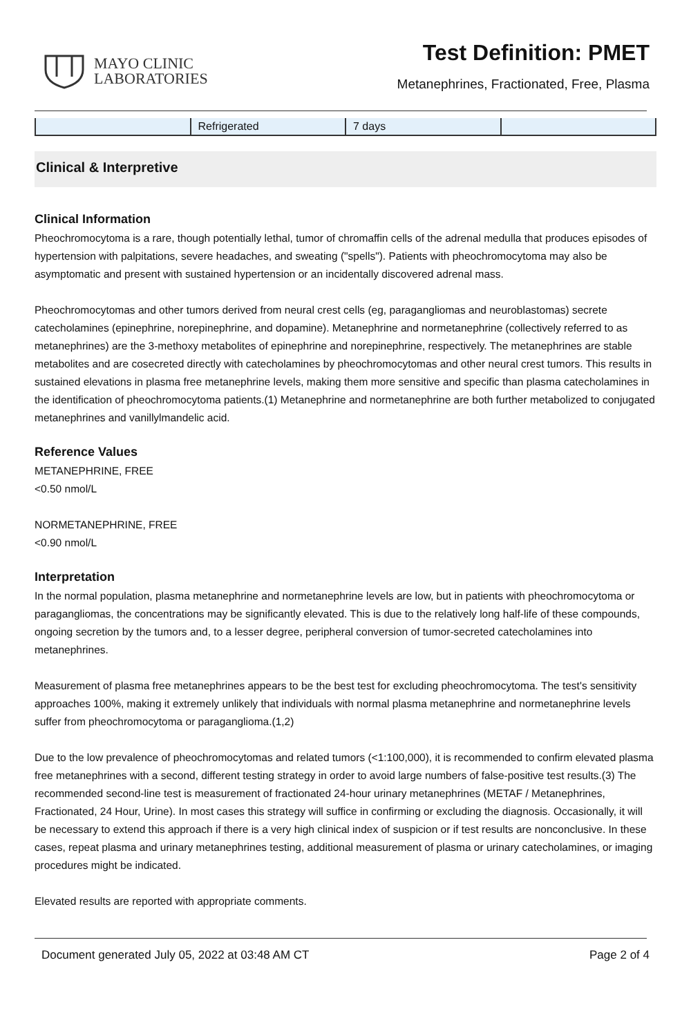MAYO CLINIC
LABORATORIES
Test Definition: PMET
Metanephrines, Fractionated, Free, Plasma
| | Refrigerated | 7 days | |
Clinical & Interpretive
Clinical Information
Pheochromocytoma is a rare, though potentially lethal, tumor of chromaffin cells of the adrenal medulla that produces episodes of hypertension with palpitations, severe headaches, and sweating ("spells"). Patients with pheochromocytoma may also be asymptomatic and present with sustained hypertension or an incidentally discovered adrenal mass.
Pheochromocytomas and other tumors derived from neural crest cells (eg, paragangliomas and neuroblastomas) secrete catecholamines (epinephrine, norepinephrine, and dopamine). Metanephrine and normetanephrine (collectively referred to as metanephrines) are the 3-methoxy metabolites of epinephrine and norepinephrine, respectively. The metanephrines are stable metabolites and are cosecreted directly with catecholamines by pheochromocytomas and other neural crest tumors. This results in sustained elevations in plasma free metanephrine levels, making them more sensitive and specific than plasma catecholamines in the identification of pheochromocytoma patients.(1) Metanephrine and normetanephrine are both further metabolized to conjugated metanephrines and vanillylmandelic acid.
Reference Values
METANEPHRINE, FREE
<0.50 nmol/L
NORMETANEPHRINE, FREE
<0.90 nmol/L
Interpretation
In the normal population, plasma metanephrine and normetanephrine levels are low, but in patients with pheochromocytoma or paragangliomas, the concentrations may be significantly elevated. This is due to the relatively long half-life of these compounds, ongoing secretion by the tumors and, to a lesser degree, peripheral conversion of tumor-secreted catecholamines into metanephrines.
Measurement of plasma free metanephrines appears to be the best test for excluding pheochromocytoma. The test's sensitivity approaches 100%, making it extremely unlikely that individuals with normal plasma metanephrine and normetanephrine levels suffer from pheochromocytoma or paraganglioma.(1,2)
Due to the low prevalence of pheochromocytomas and related tumors (<1:100,000), it is recommended to confirm elevated plasma free metanephrines with a second, different testing strategy in order to avoid large numbers of false-positive test results.(3) The recommended second-line test is measurement of fractionated 24-hour urinary metanephrines (METAF / Metanephrines, Fractionated, 24 Hour, Urine). In most cases this strategy will suffice in confirming or excluding the diagnosis. Occasionally, it will be necessary to extend this approach if there is a very high clinical index of suspicion or if test results are nonconclusive. In these cases, repeat plasma and urinary metanephrines testing, additional measurement of plasma or urinary catecholamines, or imaging procedures might be indicated.
Elevated results are reported with appropriate comments.
Document generated July 05, 2022 at 03:48 AM CT Page 2 of 4